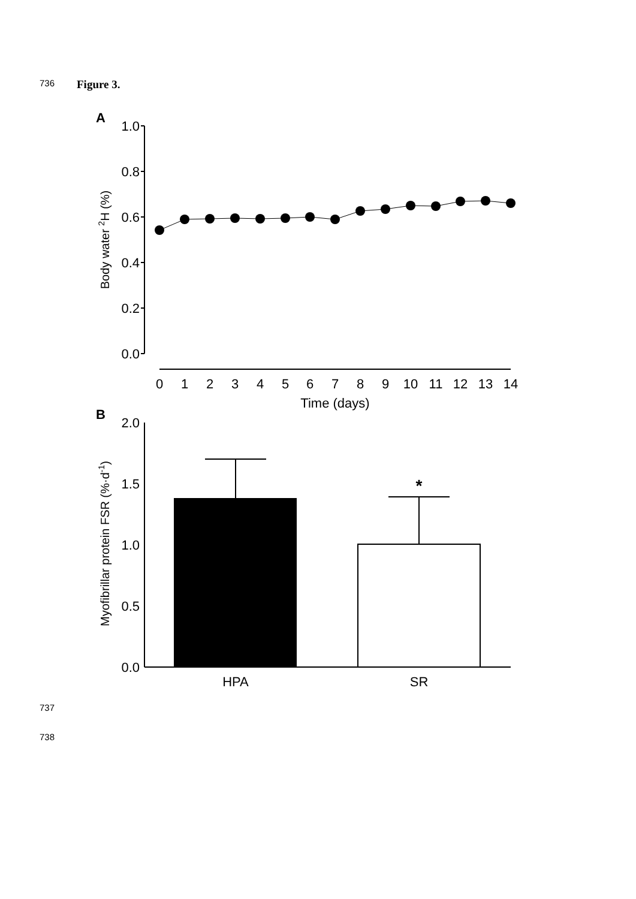736 Figure 3.
A
1.0
0.8
0.6
0.4
0.2
0.0
Body water 2H (%)
0
1
2
3
4
5
6
7
8
9
10
11
12
13
14
Time (days)
B
2.0
1.5
1.0
0.5
0.0
Myofibrillar protein FSR (%·d-1)
*
HPA
SR
737
738